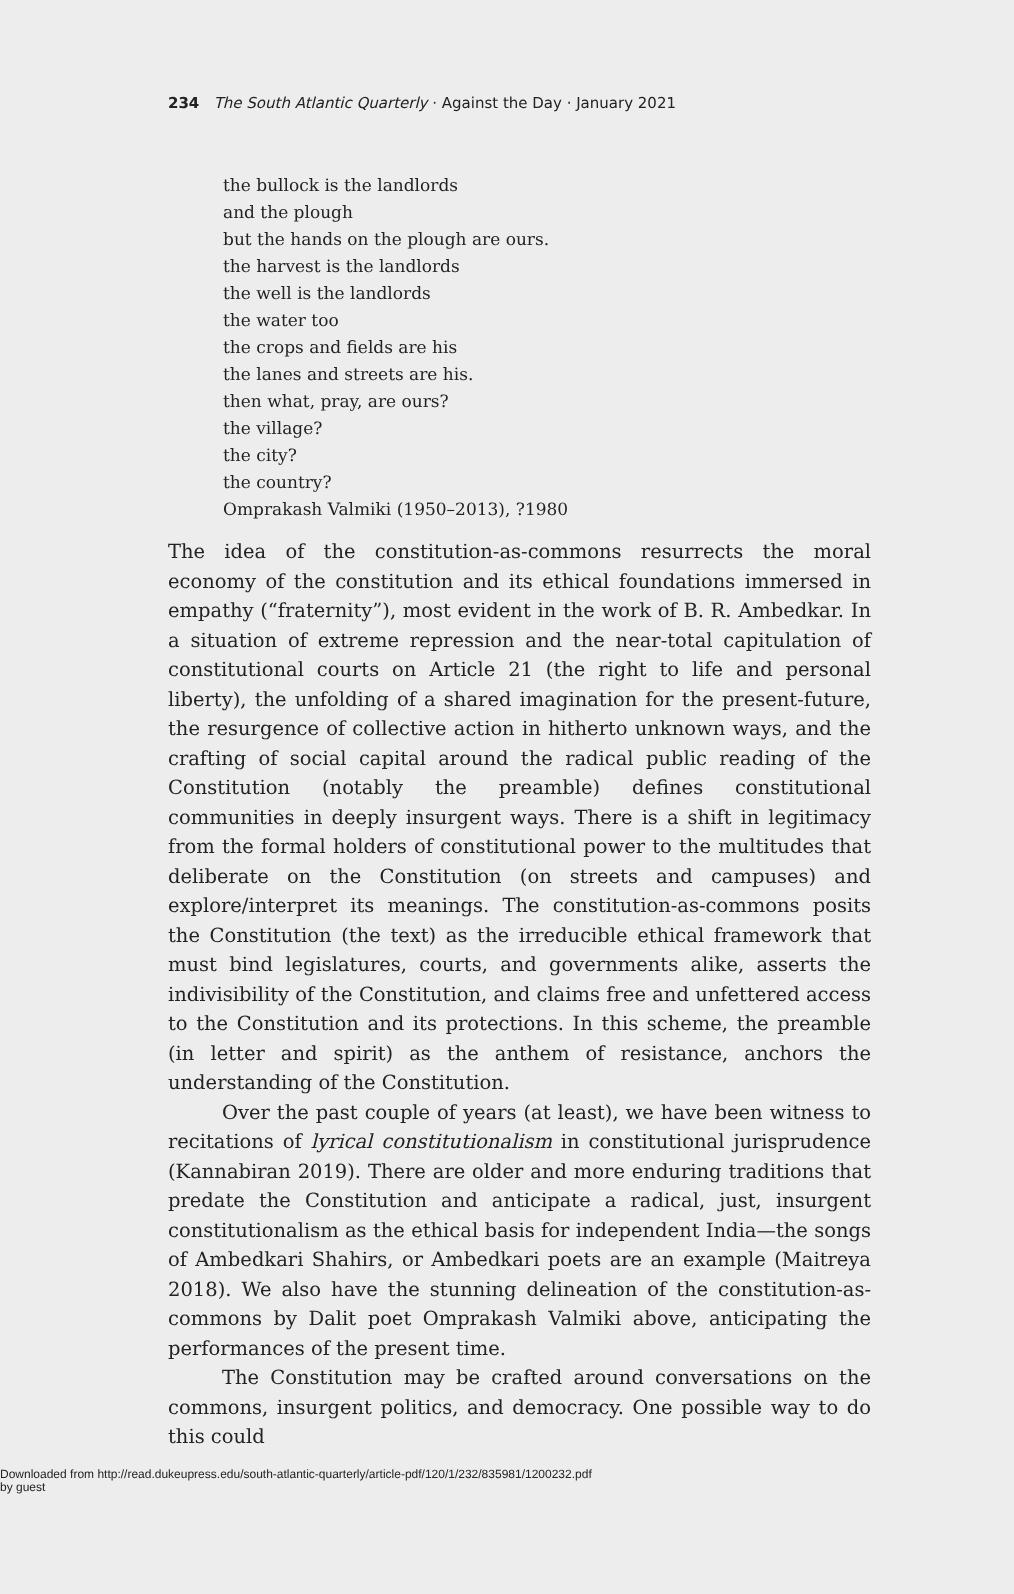234 The South Atlantic Quarterly · Against the Day · January 2021
the bullock is the landlords
and the plough
but the hands on the plough are ours.
the harvest is the landlords
the well is the landlords
the water too
the crops and fields are his
the lanes and streets are his.
then what, pray, are ours?
the village?
the city?
the country?
Omprakash Valmiki (1950–2013), ?1980
The idea of the constitution-as-commons resurrects the moral economy of the constitution and its ethical foundations immersed in empathy (“fraternity”), most evident in the work of B. R. Ambedkar. In a situation of extreme repression and the near-total capitulation of constitutional courts on Article 21 (the right to life and personal liberty), the unfolding of a shared imagination for the present-future, the resurgence of collective action in hitherto unknown ways, and the crafting of social capital around the radical public reading of the Constitution (notably the preamble) defines constitutional communities in deeply insurgent ways. There is a shift in legitimacy from the formal holders of constitutional power to the multitudes that deliberate on the Constitution (on streets and campuses) and explore/interpret its meanings. The constitution-as-commons posits the Constitution (the text) as the irreducible ethical framework that must bind legislatures, courts, and governments alike, asserts the indivisibility of the Constitution, and claims free and unfettered access to the Constitution and its protections. In this scheme, the preamble (in letter and spirit) as the anthem of resistance, anchors the understanding of the Constitution.
Over the past couple of years (at least), we have been witness to recitations of lyrical constitutionalism in constitutional jurisprudence (Kannabiran 2019). There are older and more enduring traditions that predate the Constitution and anticipate a radical, just, insurgent constitutionalism as the ethical basis for independent India—the songs of Ambedkari Shahirs, or Ambedkari poets are an example (Maitreya 2018). We also have the stunning delineation of the constitution-as-commons by Dalit poet Omprakash Valmiki above, anticipating the performances of the present time.
The Constitution may be crafted around conversations on the commons, insurgent politics, and democracy. One possible way to do this could
Downloaded from http://read.dukeupress.edu/south-atlantic-quarterly/article-pdf/120/1/232/835981/1200232.pdf
by guest